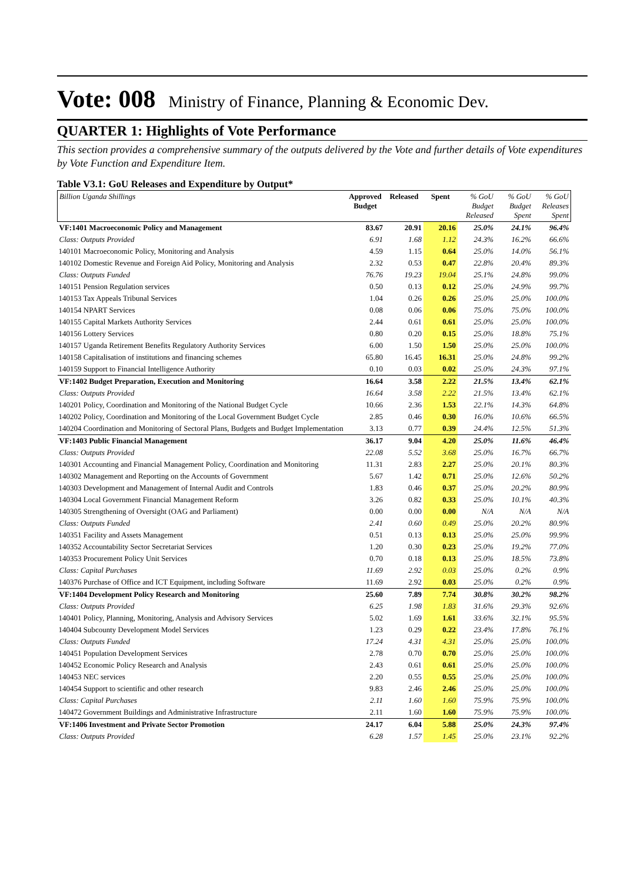Vote: 008 Ministry of Finance, Planning & Economic Dev.
QUARTER 1: Highlights of Vote Performance
This section provides a comprehensive summary of the outputs delivered by the Vote and further details of Vote expenditures by Vote Function and Expenditure Item.
Table V3.1: GoU Releases and Expenditure by Output*
| Billion Uganda Shillings | Approved Budget | Released | Spent | % GoU Budget Released | % GoU Budget Spent | % GoU Releases Spent |
| VF:1401 Macroeconomic Policy and Management | 83.67 | 20.91 | 20.16 | 25.0% | 24.1% | 96.4% |
| Class: Outputs Provided | 6.91 | 1.68 | 1.12 | 24.3% | 16.2% | 66.6% |
| 140101 Macroeconomic Policy, Monitoring and Analysis | 4.59 | 1.15 | 0.64 | 25.0% | 14.0% | 56.1% |
| 140102 Domestic Revenue and Foreign Aid Policy, Monitoring and Analysis | 2.32 | 0.53 | 0.47 | 22.8% | 20.4% | 89.3% |
| Class: Outputs Funded | 76.76 | 19.23 | 19.04 | 25.1% | 24.8% | 99.0% |
| 140151 Pension Regulation services | 0.50 | 0.13 | 0.12 | 25.0% | 24.9% | 99.7% |
| 140153 Tax Appeals Tribunal Services | 1.04 | 0.26 | 0.26 | 25.0% | 25.0% | 100.0% |
| 140154 NPART Services | 0.08 | 0.06 | 0.06 | 75.0% | 75.0% | 100.0% |
| 140155 Capital Markets Authority Services | 2.44 | 0.61 | 0.61 | 25.0% | 25.0% | 100.0% |
| 140156 Lottery Services | 0.80 | 0.20 | 0.15 | 25.0% | 18.8% | 75.1% |
| 140157 Uganda Retirement Benefits Regulatory Authority Services | 6.00 | 1.50 | 1.50 | 25.0% | 25.0% | 100.0% |
| 140158 Capitalisation of institutions and financing schemes | 65.80 | 16.45 | 16.31 | 25.0% | 24.8% | 99.2% |
| 140159 Support to Financial Intelligence Authority | 0.10 | 0.03 | 0.02 | 25.0% | 24.3% | 97.1% |
| VF:1402 Budget Preparation, Execution and Monitoring | 16.64 | 3.58 | 2.22 | 21.5% | 13.4% | 62.1% |
| Class: Outputs Provided | 16.64 | 3.58 | 2.22 | 21.5% | 13.4% | 62.1% |
| 140201 Policy, Coordination and Monitoring of the National Budget Cycle | 10.66 | 2.36 | 1.53 | 22.1% | 14.3% | 64.8% |
| 140202 Policy, Coordination and Monitoring of the Local Government Budget Cycle | 2.85 | 0.46 | 0.30 | 16.0% | 10.6% | 66.5% |
| 140204 Coordination and Monitoring of Sectoral Plans, Budgets and Budget Implementation | 3.13 | 0.77 | 0.39 | 24.4% | 12.5% | 51.3% |
| VF:1403 Public Financial Management | 36.17 | 9.04 | 4.20 | 25.0% | 11.6% | 46.4% |
| Class: Outputs Provided | 22.08 | 5.52 | 3.68 | 25.0% | 16.7% | 66.7% |
| 140301 Accounting and Financial Management Policy, Coordination and Monitoring | 11.31 | 2.83 | 2.27 | 25.0% | 20.1% | 80.3% |
| 140302 Management and Reporting on the Accounts of Government | 5.67 | 1.42 | 0.71 | 25.0% | 12.6% | 50.2% |
| 140303 Development and Management of Internal Audit and Controls | 1.83 | 0.46 | 0.37 | 25.0% | 20.2% | 80.9% |
| 140304 Local Government Financial Management Reform | 3.26 | 0.82 | 0.33 | 25.0% | 10.1% | 40.3% |
| 140305 Strengthening of Oversight (OAG and Parliament) | 0.00 | 0.00 | 0.00 | N/A | N/A | N/A |
| Class: Outputs Funded | 2.41 | 0.60 | 0.49 | 25.0% | 20.2% | 80.9% |
| 140351 Facility and Assets Management | 0.51 | 0.13 | 0.13 | 25.0% | 25.0% | 99.9% |
| 140352 Accountability Sector Secretariat Services | 1.20 | 0.30 | 0.23 | 25.0% | 19.2% | 77.0% |
| 140353 Procurement Policy Unit Services | 0.70 | 0.18 | 0.13 | 25.0% | 18.5% | 73.8% |
| Class: Capital Purchases | 11.69 | 2.92 | 0.03 | 25.0% | 0.2% | 0.9% |
| 140376 Purchase of Office and ICT Equipment, including Software | 11.69 | 2.92 | 0.03 | 25.0% | 0.2% | 0.9% |
| VF:1404 Development Policy Research and Monitoring | 25.60 | 7.89 | 7.74 | 30.8% | 30.2% | 98.2% |
| Class: Outputs Provided | 6.25 | 1.98 | 1.83 | 31.6% | 29.3% | 92.6% |
| 140401 Policy, Planning, Monitoring, Analysis and Advisory Services | 5.02 | 1.69 | 1.61 | 33.6% | 32.1% | 95.5% |
| 140404 Subcounty Development Model Services | 1.23 | 0.29 | 0.22 | 23.4% | 17.8% | 76.1% |
| Class: Outputs Funded | 17.24 | 4.31 | 4.31 | 25.0% | 25.0% | 100.0% |
| 140451 Population Development Services | 2.78 | 0.70 | 0.70 | 25.0% | 25.0% | 100.0% |
| 140452 Economic Policy Research and Analysis | 2.43 | 0.61 | 0.61 | 25.0% | 25.0% | 100.0% |
| 140453 NEC services | 2.20 | 0.55 | 0.55 | 25.0% | 25.0% | 100.0% |
| 140454 Support to scientific and other research | 9.83 | 2.46 | 2.46 | 25.0% | 25.0% | 100.0% |
| Class: Capital Purchases | 2.11 | 1.60 | 1.60 | 75.9% | 75.9% | 100.0% |
| 140472 Government Buildings and Administrative Infrastructure | 2.11 | 1.60 | 1.60 | 75.9% | 75.9% | 100.0% |
| VF:1406 Investment and Private Sector Promotion | 24.17 | 6.04 | 5.88 | 25.0% | 24.3% | 97.4% |
| Class: Outputs Provided | 6.28 | 1.57 | 1.45 | 25.0% | 23.1% | 92.2% |